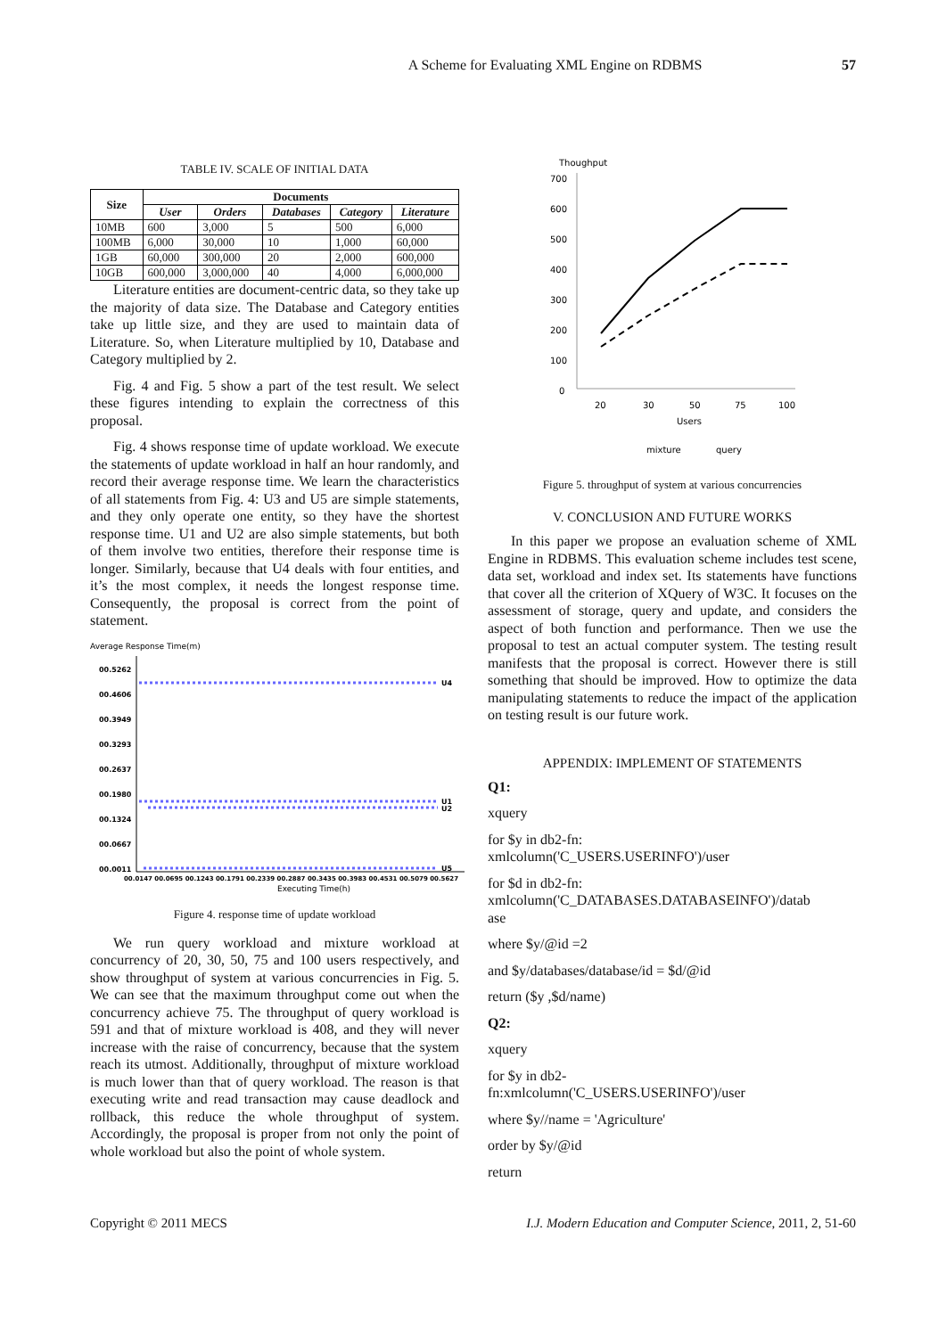A Scheme for Evaluating XML Engine on RDBMS 57
TABLE IV. SCALE OF INITIAL DATA
| Size | Documents | | | | |
| --- | --- | --- | --- | --- | --- |
| | User | Orders | Databases | Category | Literature |
| 10MB | 600 | 3,000 | 5 | 500 | 6,000 |
| 100MB | 6,000 | 30,000 | 10 | 1,000 | 60,000 |
| 1GB | 60,000 | 300,000 | 20 | 2,000 | 600,000 |
| 10GB | 600,000 | 3,000,000 | 40 | 4,000 | 6,000,000 |
Literature entities are document-centric data, so they take up the majority of data size. The Database and Category entities take up little size, and they are used to maintain data of Literature. So, when Literature multiplied by 10, Database and Category multiplied by 2.
Fig. 4 and Fig. 5 show a part of the test result. We select these figures intending to explain the correctness of this proposal.
Fig. 4 shows response time of update workload. We execute the statements of update workload in half an hour randomly, and record their average response time. We learn the characteristics of all statements from Fig. 4: U3 and U5 are simple statements, and they only operate one entity, so they have the shortest response time. U1 and U2 are also simple statements, but both of them involve two entities, therefore their response time is longer. Similarly, because that U4 deals with four entities, and it’s the most complex, it needs the longest response time. Consequently, the proposal is correct from the point of statement.
Average Response Time(m)
00.5262
00.4606
00.3949
00.3293
00.2637
00.1980
00.1324
00.0667
00.0011
U4
U1
U2
U5
00.0147 00.0695 00.1243 00.1791 00.2339 00.2887 00.3435 00.3983 00.4531 00.5079 00.5627
Executing Time(h)
Figure 4. response time of update workload
We run query workload and mixture workload at concurrency of 20, 30, 50, 75 and 100 users respectively, and show throughput of system at various concurrencies in Fig. 5. We can see that the maximum throughput come out when the concurrency achieve 75. The throughput of query workload is 591 and that of mixture workload is 408, and they will never increase with the raise of concurrency, because that the system reach its utmost. Additionally, throughput of mixture workload is much lower than that of query workload. The reason is that executing write and read transaction may cause deadlock and rollback, this reduce the whole throughput of system. Accordingly, the proposal is proper from not only the point of whole workload but also the point of whole system.
Thoughput
700
600
500
400
300
200
100
0
20
30
50
75
100
Users
mixture
query
Figure 5. throughput of system at various concurrencies
V. CONCLUSION AND FUTURE WORKS
In this paper we propose an evaluation scheme of XML Engine in RDBMS. This evaluation scheme includes test scene, data set, workload and index set. Its statements have functions that cover all the criterion of XQuery of W3C. It focuses on the assessment of storage, query and update, and considers the aspect of both function and performance. Then we use the proposal to test an actual computer system. The testing result manifests that the proposal is correct. However there is still something that should be improved. How to optimize the data manipulating statements to reduce the impact of the application on testing result is our future work.
APPENDIX: IMPLEMENT OF STATEMENTS
Q1:
xquery
for $y in db2-fn:
xmlcolumn('C_USERS.USERINFO')/user
for $d in db2-fn:
xmlcolumn('C_DATABASES.DATABASEINFO')/datab
ase
where $y/@id =2
and $y/databases/database/id = $d/@id
return ($y ,$d/name)
Q2:
xquery
for $y in db2-
fn:xmlcolumn('C_USERS.USERINFO')/user
where $y//name = 'Agriculture'
order by $y/@id
return
Copyright © 2011 MECS I.J. Modern Education and Computer Science, 2011, 2, 51-60